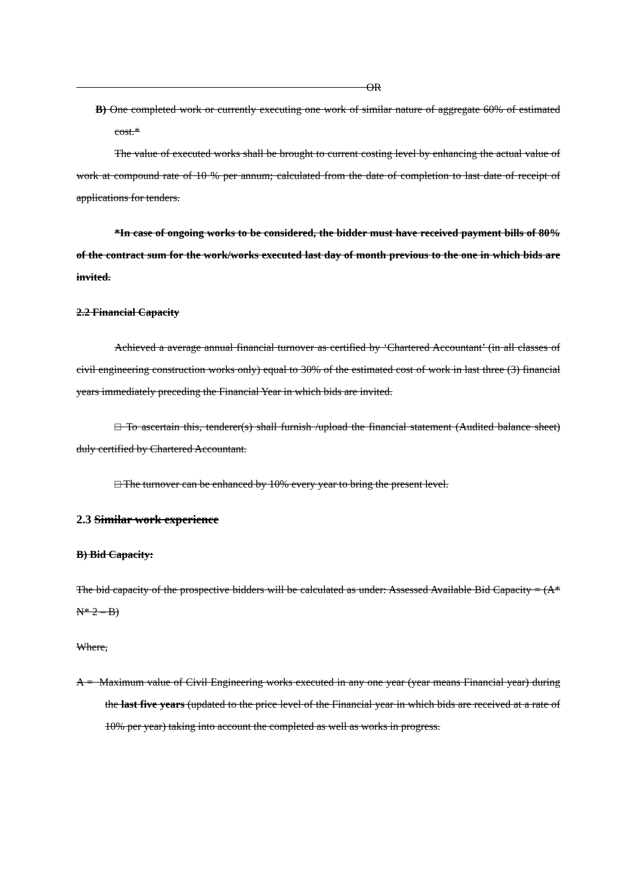OR
B) One completed work or currently executing one work of similar nature of aggregate 60% of estimated cost.*
The value of executed works shall be brought to current costing level by enhancing the actual value of work at compound rate of 10 % per annum; calculated from the date of completion to last date of receipt of applications for tenders.
*In case of ongoing works to be considered, the bidder must have received payment bills of 80% of the contract sum for the work/works executed last day of month previous to the one in which bids are invited.
2.2 Financial Capacity
Achieved a average annual financial turnover as certified by ‘Chartered Accountant’ (in all classes of civil engineering construction works only) equal to 30% of the estimated cost of work in last three (3) financial years immediately preceding the Financial Year in which bids are invited.
□ To ascertain this, tenderer(s) shall furnish /upload the financial statement (Audited balance sheet) duly certified by Chartered Accountant.
□ The turnover can be enhanced by 10% every year to bring the present level.
2.3 Similar work experience
B) Bid Capacity:
The bid capacity of the prospective bidders will be calculated as under: Assessed Available Bid Capacity = (A* N* 2 – B)
Where,
A = Maximum value of Civil Engineering works executed in any one year (year means Financial year) during the last five years (updated to the price level of the Financial year in which bids are received at a rate of 10% per year) taking into account the completed as well as works in progress.